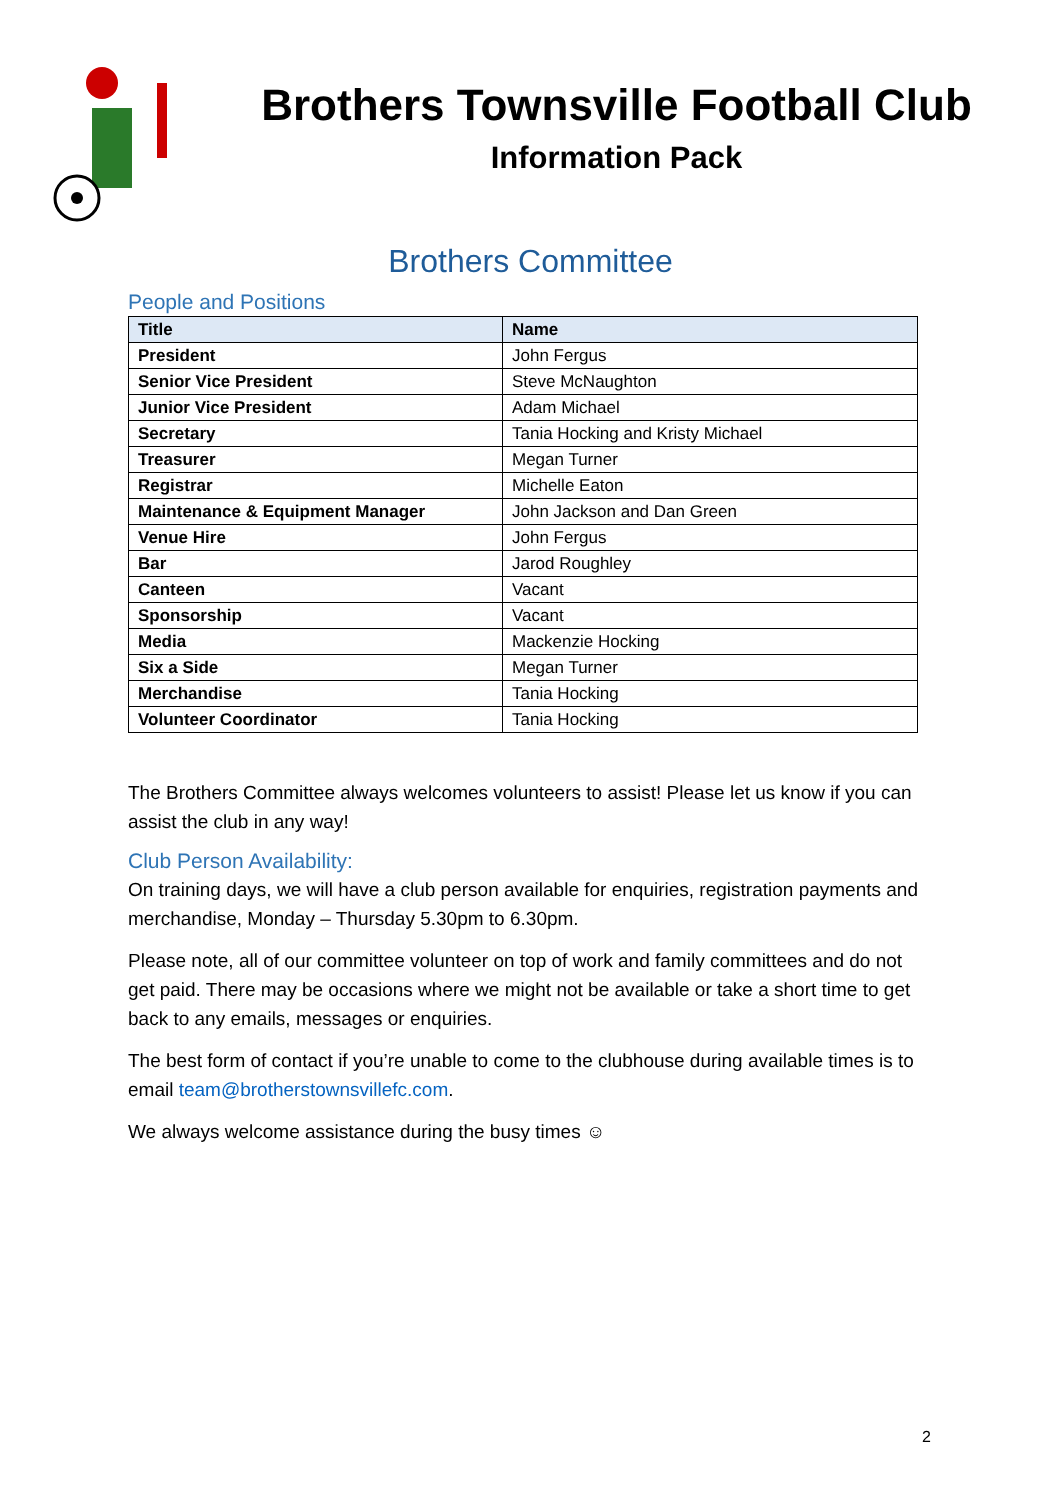Brothers Townsville Football Club
Information Pack
Brothers Committee
People and Positions
| Title | Name |
| --- | --- |
| President | John Fergus |
| Senior Vice President | Steve McNaughton |
| Junior Vice President | Adam Michael |
| Secretary | Tania Hocking and Kristy Michael |
| Treasurer | Megan Turner |
| Registrar | Michelle Eaton |
| Maintenance & Equipment Manager | John Jackson and Dan Green |
| Venue Hire | John Fergus |
| Bar | Jarod Roughley |
| Canteen | Vacant |
| Sponsorship | Vacant |
| Media | Mackenzie Hocking |
| Six a Side | Megan Turner |
| Merchandise | Tania Hocking |
| Volunteer Coordinator | Tania Hocking |
The Brothers Committee always welcomes volunteers to assist! Please let us know if you can assist the club in any way!
Club Person Availability:
On training days, we will have a club person available for enquiries, registration payments and merchandise, Monday – Thursday 5.30pm to 6.30pm.
Please note, all of our committee volunteer on top of work and family committees and do not get paid. There may be occasions where we might not be available or take a short time to get back to any emails, messages or enquiries.
The best form of contact if you’re unable to come to the clubhouse during available times is to email team@brotherstownsvillefc.com.
We always welcome assistance during the busy times ☺
2